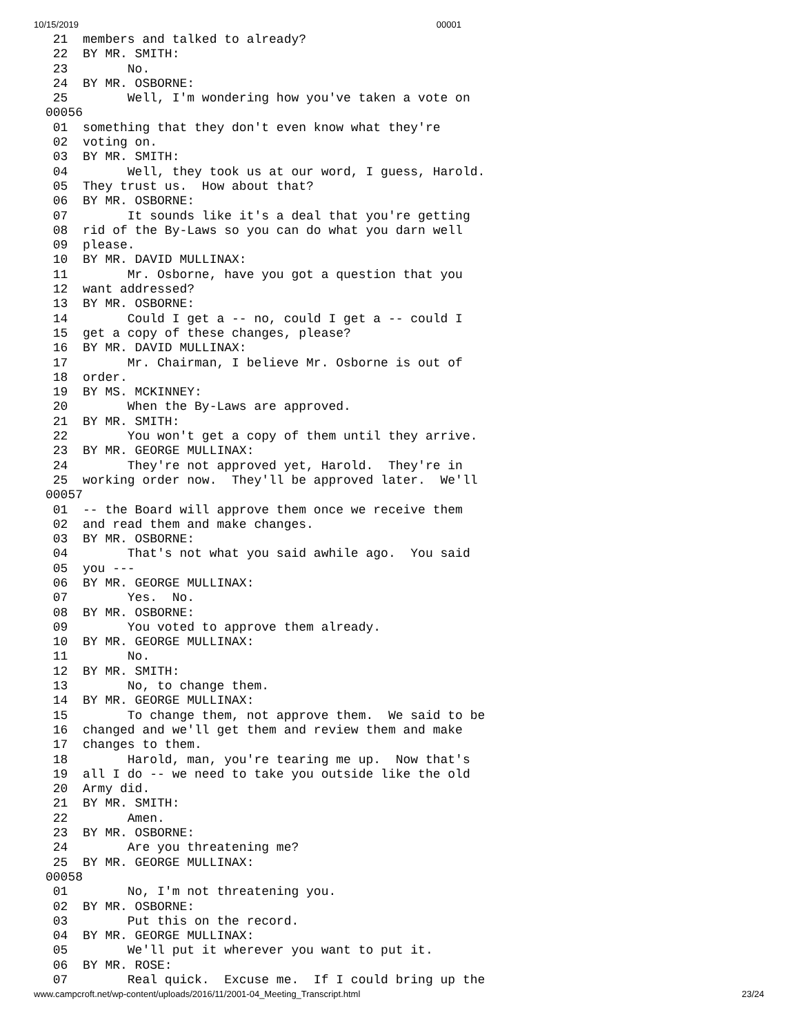10/15/2019 00001
 21  members and talked to already?
 22  BY MR. SMITH:
 23        No.
 24  BY MR. OSBORNE:
 25        Well, I'm wondering how you've taken a vote on
00056
 01  something that they don't even know what they're
 02  voting on.
 03  BY MR. SMITH:
 04        Well, they took us at our word, I guess, Harold.
 05  They trust us.  How about that?
 06  BY MR. OSBORNE:
 07        It sounds like it's a deal that you're getting
 08  rid of the By-Laws so you can do what you darn well
 09  please.
 10  BY MR. DAVID MULLINAX:
 11        Mr. Osborne, have you got a question that you
 12  want addressed?
 13  BY MR. OSBORNE:
 14        Could I get a -- no, could I get a -- could I
 15  get a copy of these changes, please?
 16  BY MR. DAVID MULLINAX:
 17        Mr. Chairman, I believe Mr. Osborne is out of
 18  order.
 19  BY MS. MCKINNEY:
 20        When the By-Laws are approved.
 21  BY MR. SMITH:
 22        You won't get a copy of them until they arrive.
 23  BY MR. GEORGE MULLINAX:
 24        They're not approved yet, Harold.  They're in
 25  working order now.  They'll be approved later.  We'll
00057
 01  -- the Board will approve them once we receive them
 02  and read them and make changes.
 03  BY MR. OSBORNE:
 04        That's not what you said awhile ago.  You said
 05  you ---
 06  BY MR. GEORGE MULLINAX:
 07        Yes.  No.
 08  BY MR. OSBORNE:
 09        You voted to approve them already.
 10  BY MR. GEORGE MULLINAX:
 11        No.
 12  BY MR. SMITH:
 13        No, to change them.
 14  BY MR. GEORGE MULLINAX:
 15        To change them, not approve them.  We said to be
 16  changed and we'll get them and review them and make
 17  changes to them.
 18        Harold, man, you're tearing me up.  Now that's
 19  all I do -- we need to take you outside like the old
 20  Army did.
 21  BY MR. SMITH:
 22        Amen.
 23  BY MR. OSBORNE:
 24        Are you threatening me?
 25  BY MR. GEORGE MULLINAX:
00058
 01        No, I'm not threatening you.
 02  BY MR. OSBORNE:
 03        Put this on the record.
 04  BY MR. GEORGE MULLINAX:
 05        We'll put it wherever you want to put it.
 06  BY MR. ROSE:
 07        Real quick.  Excuse me.  If I could bring up the
www.campcroft.net/wp-content/uploads/2016/11/2001-04_Meeting_Transcript.html 23/24